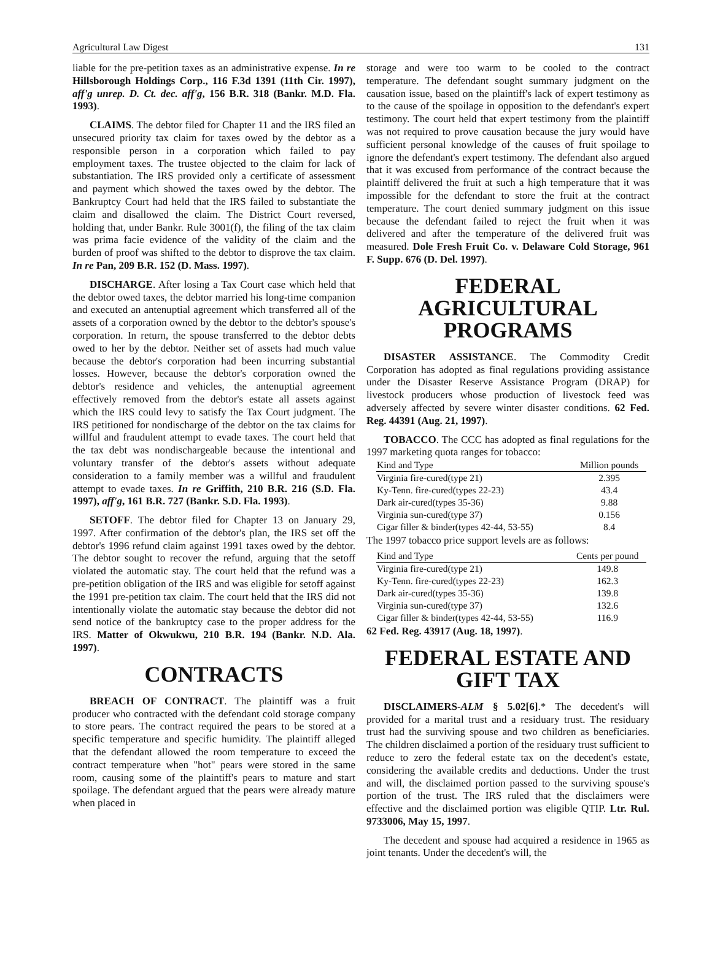Agricultural Law Digest 131
liable for the pre-petition taxes as an administrative expense. In re Hillsborough Holdings Corp., 116 F.3d 1391 (11th Cir. 1997), aff'g unrep. D. Ct. dec. aff'g, 156 B.R. 318 (Bankr. M.D. Fla. 1993).
CLAIMS. The debtor filed for Chapter 11 and the IRS filed an unsecured priority tax claim for taxes owed by the debtor as a responsible person in a corporation which failed to pay employment taxes. The trustee objected to the claim for lack of substantiation. The IRS provided only a certificate of assessment and payment which showed the taxes owed by the debtor. The Bankruptcy Court had held that the IRS failed to substantiate the claim and disallowed the claim. The District Court reversed, holding that, under Bankr. Rule 3001(f), the filing of the tax claim was prima facie evidence of the validity of the claim and the burden of proof was shifted to the debtor to disprove the tax claim. In re Pan, 209 B.R. 152 (D. Mass. 1997).
DISCHARGE. After losing a Tax Court case which held that the debtor owed taxes, the debtor married his long-time companion and executed an antenuptial agreement which transferred all of the assets of a corporation owned by the debtor to the debtor's spouse's corporation. In return, the spouse transferred to the debtor debts owed to her by the debtor. Neither set of assets had much value because the debtor's corporation had been incurring substantial losses. However, because the debtor's corporation owned the debtor's residence and vehicles, the antenuptial agreement effectively removed from the debtor's estate all assets against which the IRS could levy to satisfy the Tax Court judgment. The IRS petitioned for nondischarge of the debtor on the tax claims for willful and fraudulent attempt to evade taxes. The court held that the tax debt was nondischargeable because the intentional and voluntary transfer of the debtor's assets without adequate consideration to a family member was a willful and fraudulent attempt to evade taxes. In re Griffith, 210 B.R. 216 (S.D. Fla. 1997), aff'g, 161 B.R. 727 (Bankr. S.D. Fla. 1993).
SETOFF. The debtor filed for Chapter 13 on January 29, 1997. After confirmation of the debtor's plan, the IRS set off the debtor's 1996 refund claim against 1991 taxes owed by the debtor. The debtor sought to recover the refund, arguing that the setoff violated the automatic stay. The court held that the refund was a pre-petition obligation of the IRS and was eligible for setoff against the 1991 pre-petition tax claim. The court held that the IRS did not intentionally violate the automatic stay because the debtor did not send notice of the bankruptcy case to the proper address for the IRS. Matter of Okwukwu, 210 B.R. 194 (Bankr. N.D. Ala. 1997).
CONTRACTS
BREACH OF CONTRACT. The plaintiff was a fruit producer who contracted with the defendant cold storage company to store pears. The contract required the pears to be stored at a specific temperature and specific humidity. The plaintiff alleged that the defendant allowed the room temperature to exceed the contract temperature when "hot" pears were stored in the same room, causing some of the plaintiff's pears to mature and start spoilage. The defendant argued that the pears were already mature when placed in
storage and were too warm to be cooled to the contract temperature. The defendant sought summary judgment on the causation issue, based on the plaintiff's lack of expert testimony as to the cause of the spoilage in opposition to the defendant's expert testimony. The court held that expert testimony from the plaintiff was not required to prove causation because the jury would have sufficient personal knowledge of the causes of fruit spoilage to ignore the defendant's expert testimony. The defendant also argued that it was excused from performance of the contract because the plaintiff delivered the fruit at such a high temperature that it was impossible for the defendant to store the fruit at the contract temperature. The court denied summary judgment on this issue because the defendant failed to reject the fruit when it was delivered and after the temperature of the delivered fruit was measured. Dole Fresh Fruit Co. v. Delaware Cold Storage, 961 F. Supp. 676 (D. Del. 1997).
FEDERAL AGRICULTURAL PROGRAMS
DISASTER ASSISTANCE. The Commodity Credit Corporation has adopted as final regulations providing assistance under the Disaster Reserve Assistance Program (DRAP) for livestock producers whose production of livestock feed was adversely affected by severe winter disaster conditions. 62 Fed. Reg. 44391 (Aug. 21, 1997).
TOBACCO. The CCC has adopted as final regulations for the 1997 marketing quota ranges for tobacco:
| Kind and Type | Million pounds |
| --- | --- |
| Virginia fire-cured(type 21) | 2.395 |
| Ky-Tenn. fire-cured(types 22-23) | 43.4 |
| Dark air-cured(types 35-36) | 9.88 |
| Virginia sun-cured(type 37) | 0.156 |
| Cigar filler & binder(types 42-44, 53-55) | 8.4 |
The 1997 tobacco price support levels are as follows:
| Kind and Type | Cents per pound |
| --- | --- |
| Virginia fire-cured(type 21) | 149.8 |
| Ky-Tenn. fire-cured(types 22-23) | 162.3 |
| Dark air-cured(types 35-36) | 139.8 |
| Virginia sun-cured(type 37) | 132.6 |
| Cigar filler & binder(types 42-44, 53-55) | 116.9 |
62 Fed. Reg. 43917 (Aug. 18, 1997).
FEDERAL ESTATE AND GIFT TAX
DISCLAIMERS-ALM § 5.02[6].* The decedent's will provided for a marital trust and a residuary trust. The residuary trust had the surviving spouse and two children as beneficiaries. The children disclaimed a portion of the residuary trust sufficient to reduce to zero the federal estate tax on the decedent's estate, considering the available credits and deductions. Under the trust and will, the disclaimed portion passed to the surviving spouse's portion of the trust. The IRS ruled that the disclaimers were effective and the disclaimed portion was eligible QTIP. Ltr. Rul. 9733006, May 15, 1997.
The decedent and spouse had acquired a residence in 1965 as joint tenants. Under the decedent's will, the